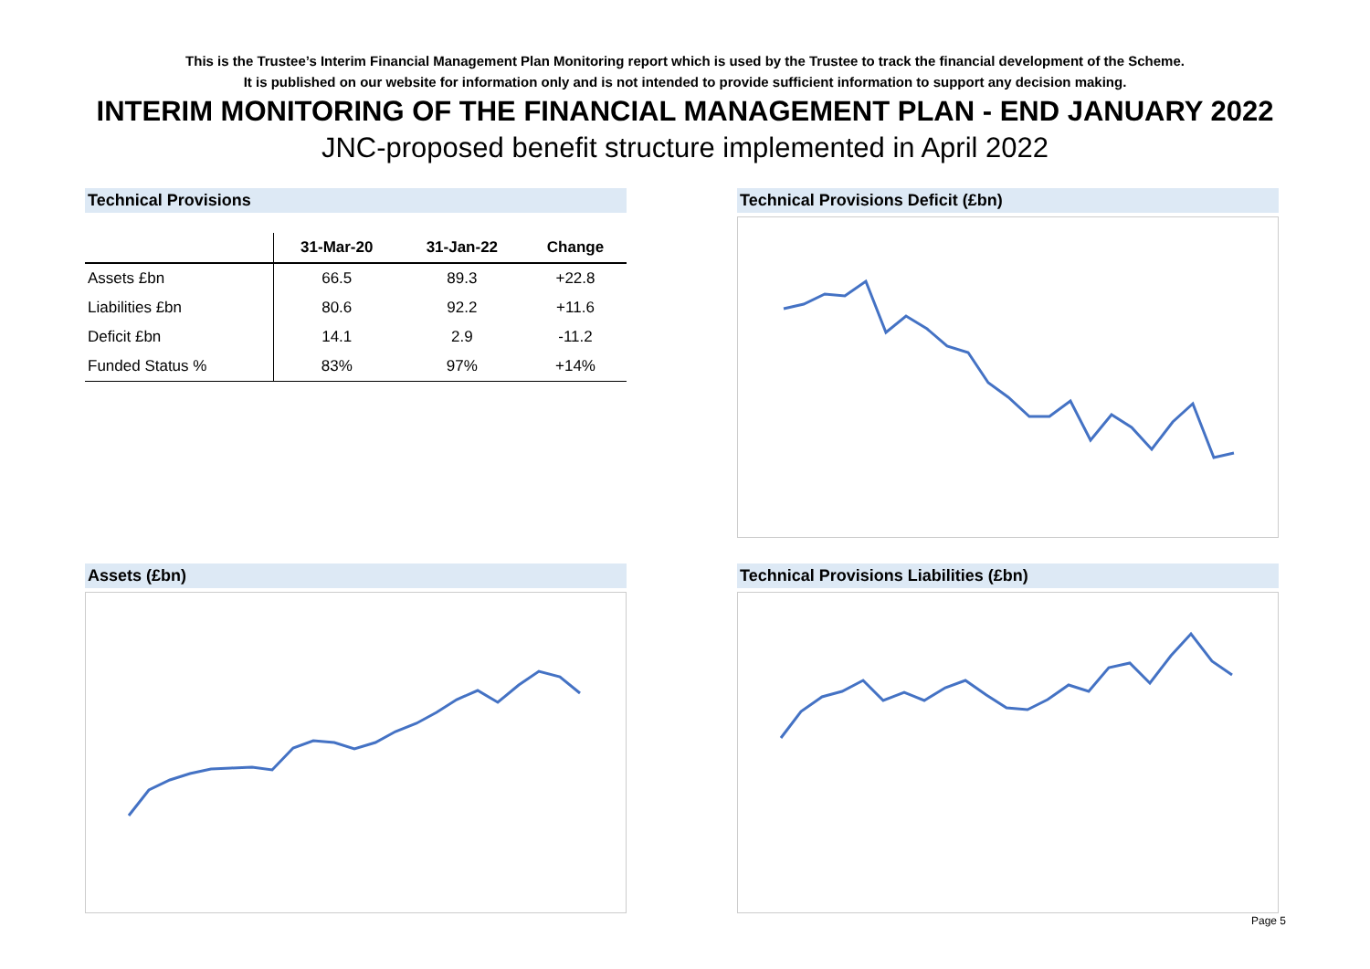This is the Trustee’s Interim Financial Management Plan Monitoring report which is used by the Trustee to track the financial development of the Scheme.
It is published on our website for information only and is not intended to provide sufficient information to support any decision making.
INTERIM MONITORING OF THE FINANCIAL MANAGEMENT PLAN - END JANUARY 2022
JNC-proposed benefit structure implemented in April 2022
Technical Provisions
| | 31-Mar-20 | 31-Jan-22 | Change |
| --- | --- | --- | --- |
| Assets £bn | 66.5 | 89.3 | +22.8 |
| Liabilities £bn | 80.6 | 92.2 | +11.6 |
| Deficit £bn | 14.1 | 2.9 | -11.2 |
| Funded Status % | 83% | 97% | +14% |
Technical Provisions Deficit (£bn)
Assets (£bn)
Technical Provisions Liabilities (£bn)
Page 5